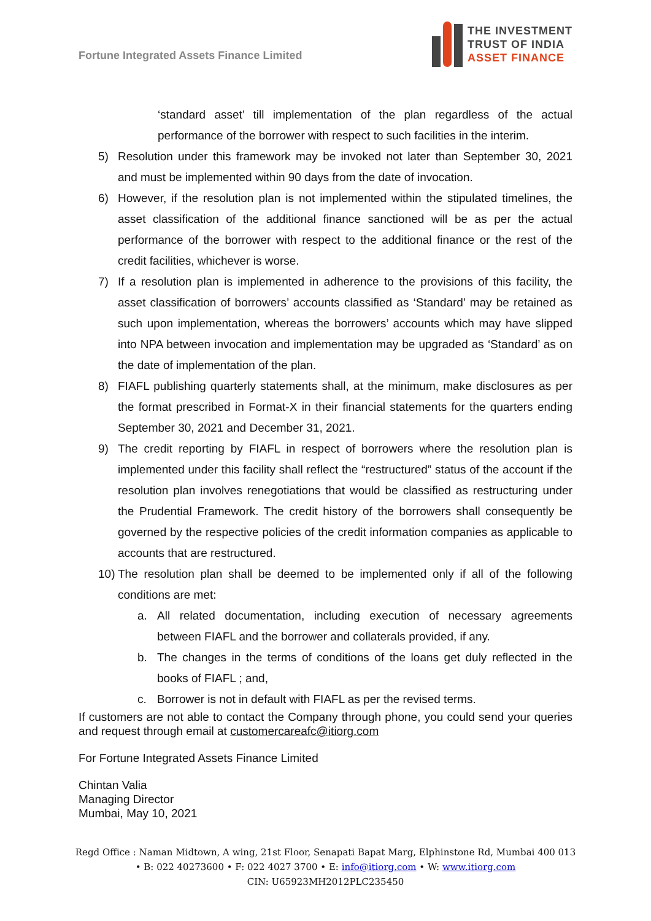Fortune Integrated Assets Finance Limited
THE INVESTMENT
TRUST OF INDIA
ASSET FINANCE
‘standard asset’ till implementation of the plan regardless of the actual performance of the borrower with respect to such facilities in the interim.
5) Resolution under this framework may be invoked not later than September 30, 2021 and must be implemented within 90 days from the date of invocation.
6) However, if the resolution plan is not implemented within the stipulated timelines, the asset classification of the additional finance sanctioned will be as per the actual performance of the borrower with respect to the additional finance or the rest of the credit facilities, whichever is worse.
7) If a resolution plan is implemented in adherence to the provisions of this facility, the asset classification of borrowers’ accounts classified as ‘Standard’ may be retained as such upon implementation, whereas the borrowers’ accounts which may have slipped into NPA between invocation and implementation may be upgraded as ‘Standard’ as on the date of implementation of the plan.
8) FIAFL publishing quarterly statements shall, at the minimum, make disclosures as per the format prescribed in Format-X in their financial statements for the quarters ending September 30, 2021 and December 31, 2021.
9) The credit reporting by FIAFL in respect of borrowers where the resolution plan is implemented under this facility shall reflect the “restructured” status of the account if the resolution plan involves renegotiations that would be classified as restructuring under the Prudential Framework. The credit history of the borrowers shall consequently be governed by the respective policies of the credit information companies as applicable to accounts that are restructured.
10) The resolution plan shall be deemed to be implemented only if all of the following conditions are met:
a. All related documentation, including execution of necessary agreements between FIAFL and the borrower and collaterals provided, if any.
b. The changes in the terms of conditions of the loans get duly reflected in the books of FIAFL ; and,
c. Borrower is not in default with FIAFL as per the revised terms.
If customers are not able to contact the Company through phone, you could send your queries and request through email at customercareafc@itiorg.com
For Fortune Integrated Assets Finance Limited
Chintan Valia
Managing Director
Mumbai, May 10, 2021
Regd Office : Naman Midtown, A wing, 21st Floor, Senapati Bapat Marg, Elphinstone Rd, Mumbai 400 013
• B: 022 40273600 • F: 022 4027 3700 • E: info@itiorg.com • W: www.itiorg.com
CIN: U65923MH2012PLC235450